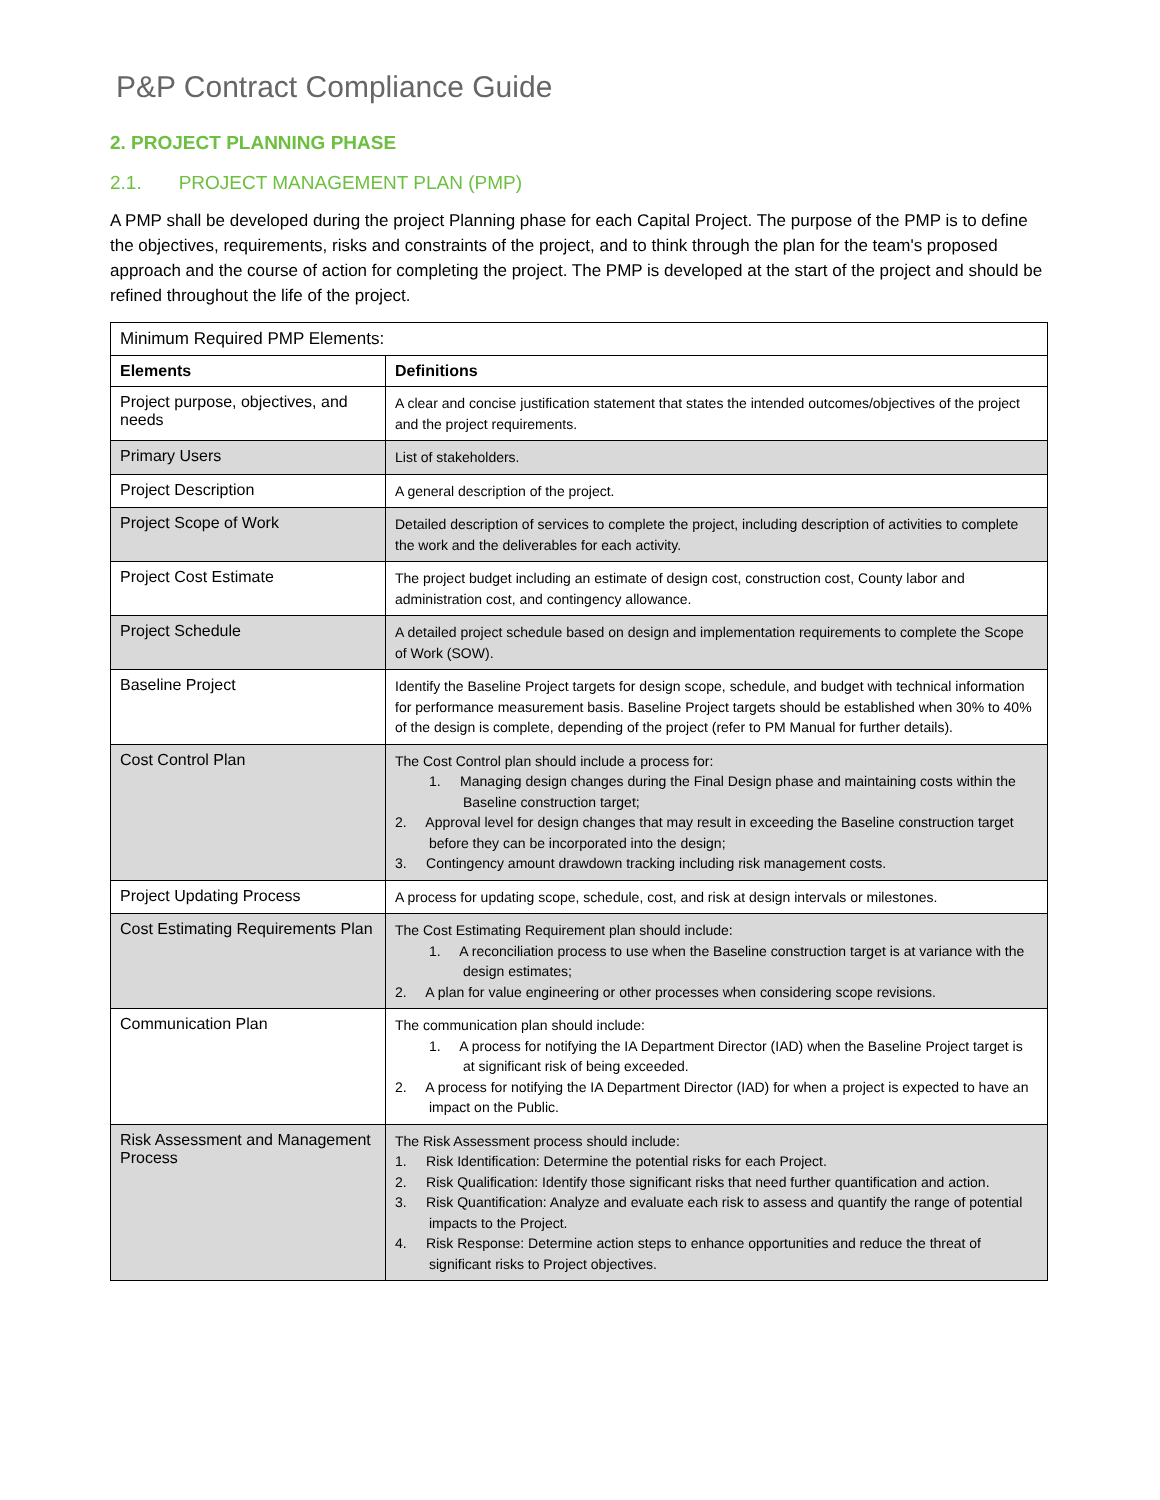P&P Contract Compliance Guide
2. PROJECT PLANNING PHASE
2.1. PROJECT MANAGEMENT PLAN (PMP)
A PMP shall be developed during the project Planning phase for each Capital Project. The purpose of the PMP is to define the objectives, requirements, risks and constraints of the project, and to think through the plan for the team's proposed approach and the course of action for completing the project. The PMP is developed at the start of the project and should be refined throughout the life of the project.
| Minimum Required PMP Elements: | |
| Elements | Definitions |
| Project purpose, objectives, and needs | A clear and concise justification statement that states the intended outcomes/objectives of the project and the project requirements. |
| Primary Users | List of stakeholders. |
| Project Description | A general description of the project. |
| Project Scope of Work | Detailed description of services to complete the project, including description of activities to complete the work and the deliverables for each activity. |
| Project Cost Estimate | The project budget including an estimate of design cost, construction cost, County labor and administration cost, and contingency allowance. |
| Project Schedule | A detailed project schedule based on design and implementation requirements to complete the Scope of Work (SOW). |
| Baseline Project | Identify the Baseline Project targets for design scope, schedule, and budget with technical information for performance measurement basis. Baseline Project targets should be established when 30% to 40% of the design is complete, depending of the project (refer to PM Manual for further details). |
| Cost Control Plan | The Cost Control plan should include a process for: 1. Managing design changes during the Final Design phase and maintaining costs within the Baseline construction target; 2. Approval level for design changes that may result in exceeding the Baseline construction target before they can be incorporated into the design; 3. Contingency amount drawdown tracking including risk management costs. |
| Project Updating Process | A process for updating scope, schedule, cost, and risk at design intervals or milestones. |
| Cost Estimating Requirements Plan | The Cost Estimating Requirement plan should include: 1. A reconciliation process to use when the Baseline construction target is at variance with the design estimates; 2. A plan for value engineering or other processes when considering scope revisions. |
| Communication Plan | The communication plan should include: 1. A process for notifying the IA Department Director (IAD) when the Baseline Project target is at significant risk of being exceeded. 2. A process for notifying the IA Department Director (IAD) for when a project is expected to have an impact on the Public. |
| Risk Assessment and Management Process | The Risk Assessment process should include: 1. Risk Identification: Determine the potential risks for each Project. 2. Risk Qualification: Identify those significant risks that need further quantification and action. 3. Risk Quantification: Analyze and evaluate each risk to assess and quantify the range of potential impacts to the Project. 4. Risk Response: Determine action steps to enhance opportunities and reduce the threat of significant risks to Project objectives. |